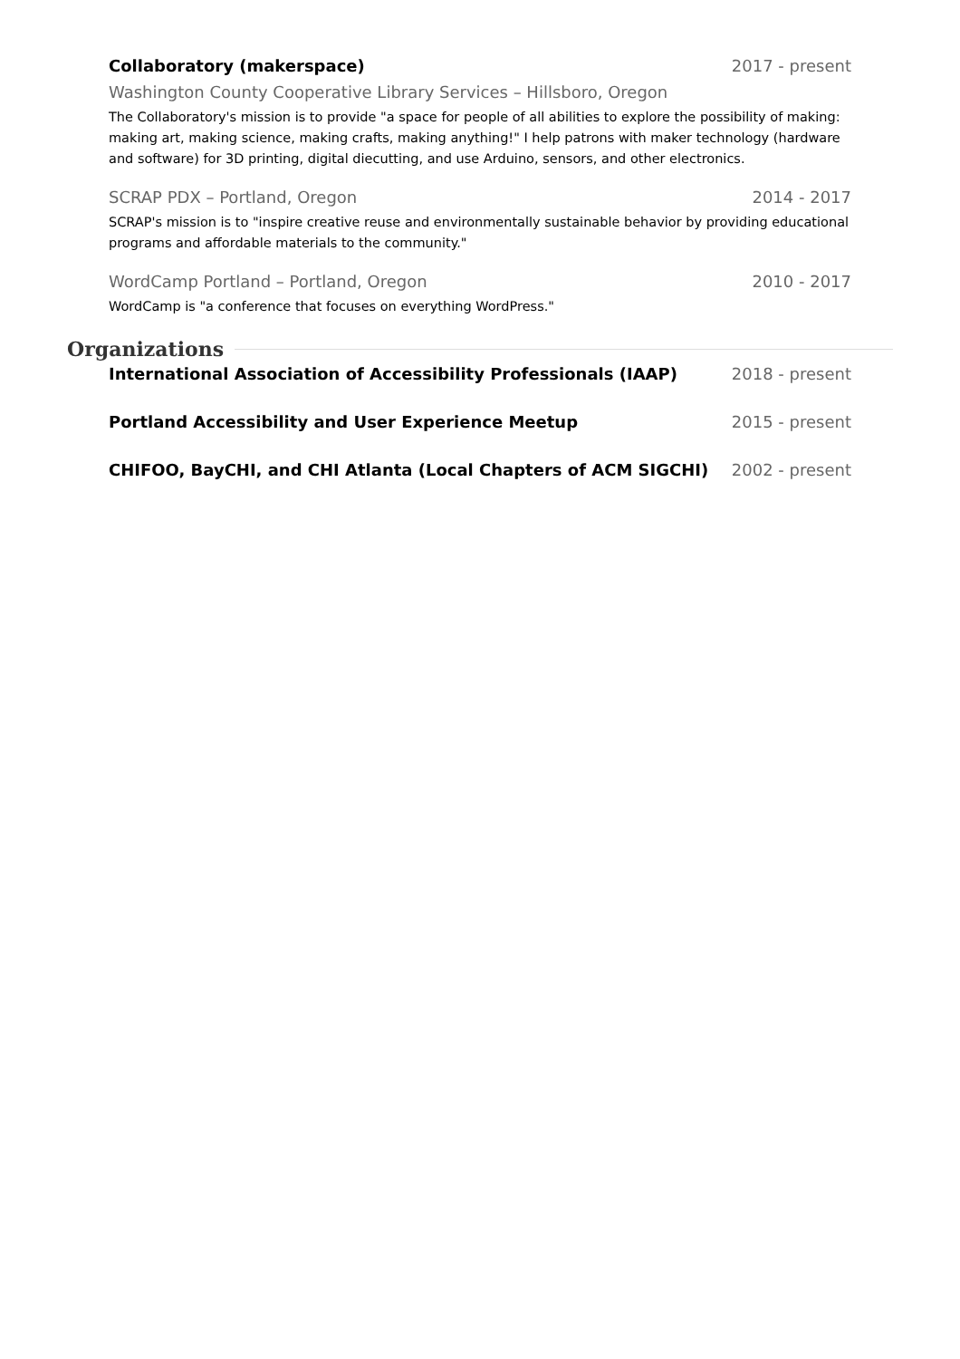Collaboratory (makerspace) 2017 - present
Washington County Cooperative Library Services – Hillsboro, Oregon
The Collaboratory's mission is to provide "a space for people of all abilities to explore the possibility of making: making art, making science, making crafts, making anything!" I help patrons with maker technology (hardware and software) for 3D printing, digital diecutting, and use Arduino, sensors, and other electronics.
SCRAP PDX – Portland, Oregon 2014 - 2017
SCRAP's mission is to "inspire creative reuse and environmentally sustainable behavior by providing educational programs and affordable materials to the community."
WordCamp Portland – Portland, Oregon 2010 - 2017
WordCamp is "a conference that focuses on everything WordPress."
Organizations
International Association of Accessibility Professionals (IAAP) 2018 - present
Portland Accessibility and User Experience Meetup 2015 - present
CHIFOO, BayCHI, and CHI Atlanta (Local Chapters of ACM SIGCHI) 2002 - present